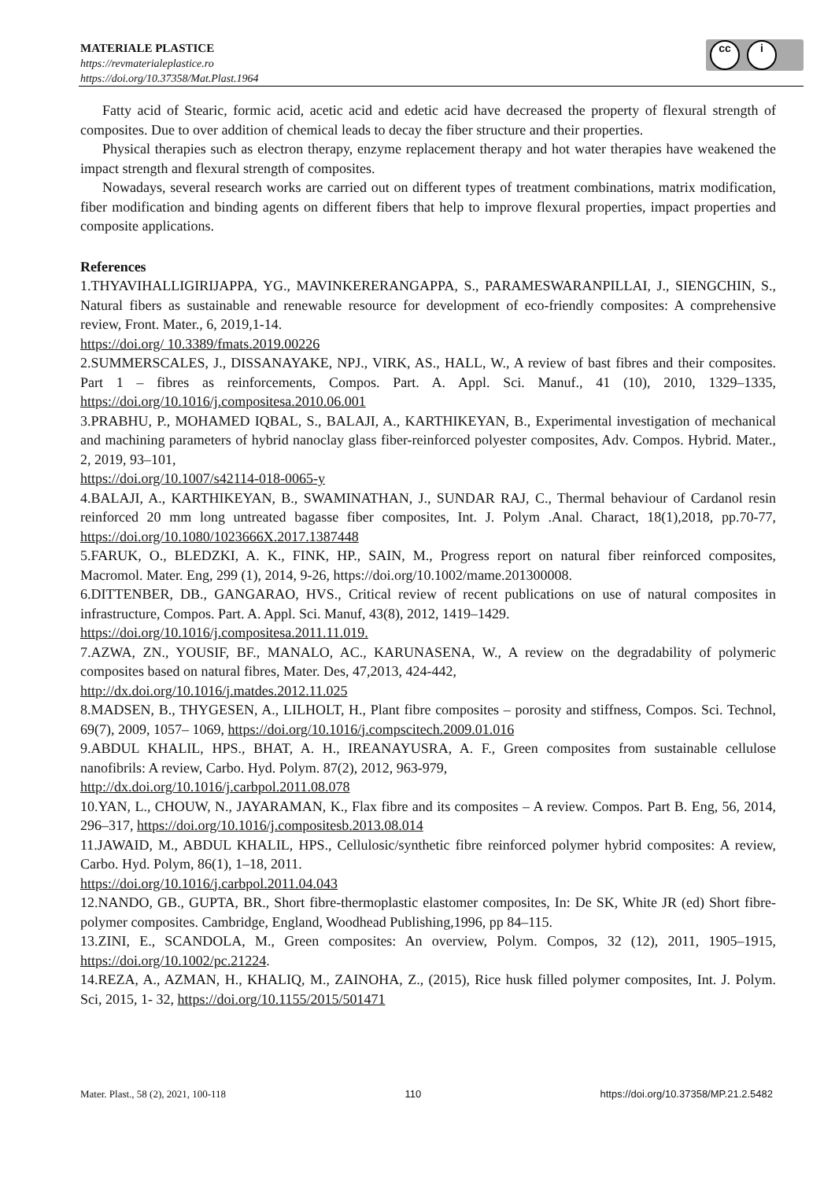MATERIALE PLASTICE
https://revmaterialeplastice.ro
https://doi.org/10.37358/Mat.Plast.1964
cc i
Fatty acid of Stearic, formic acid, acetic acid and edetic acid have decreased the property of flexural strength of composites. Due to over addition of chemical leads to decay the fiber structure and their properties.
Physical therapies such as electron therapy, enzyme replacement therapy and hot water therapies have weakened the impact strength and flexural strength of composites.
Nowadays, several research works are carried out on different types of treatment combinations, matrix modification, fiber modification and binding agents on different fibers that help to improve flexural properties, impact properties and composite applications.
References
1.THYAVIHALLIGIRIJAPPA, YG., MAVINKERERANGAPPA, S., PARAMESWARANPILLAI, J., SIENGCHIN, S., Natural fibers as sustainable and renewable resource for development of eco-friendly composites: A comprehensive review, Front. Mater., 6, 2019,1-14.
https://doi.org/ 10.3389/fmats.2019.00226
2.SUMMERSCALES, J., DISSANAYAKE, NPJ., VIRK, AS., HALL, W., A review of bast fibres and their composites. Part 1 – fibres as reinforcements, Compos. Part. A. Appl. Sci. Manuf., 41 (10), 2010, 1329–1335, https://doi.org/10.1016/j.compositesa.2010.06.001
3.PRABHU, P., MOHAMED IQBAL, S., BALAJI, A., KARTHIKEYAN, B., Experimental investigation of mechanical and machining parameters of hybrid nanoclay glass fiber-reinforced polyester composites, Adv. Compos. Hybrid. Mater., 2, 2019, 93–101,
https://doi.org/10.1007/s42114-018-0065-y
4.BALAJI, A., KARTHIKEYAN, B., SWAMINATHAN, J., SUNDAR RAJ, C., Thermal behaviour of Cardanol resin reinforced 20 mm long untreated bagasse fiber composites, Int. J. Polym .Anal. Charact, 18(1),2018, pp.70-77, https://doi.org/10.1080/1023666X.2017.1387448
5.FARUK, O., BLEDZKI, A. K., FINK, HP., SAIN, M., Progress report on natural fiber reinforced composites, Macromol. Mater. Eng, 299 (1), 2014, 9-26, https://doi.org/10.1002/mame.201300008.
6.DITTENBER, DB., GANGARAO, HVS., Critical review of recent publications on use of natural composites in infrastructure, Compos. Part. A. Appl. Sci. Manuf, 43(8), 2012, 1419–1429.
https://doi.org/10.1016/j.compositesa.2011.11.019.
7.AZWA, ZN., YOUSIF, BF., MANALO, AC., KARUNASENA, W., A review on the degradability of polymeric composites based on natural fibres, Mater. Des, 47,2013, 424-442,
http://dx.doi.org/10.1016/j.matdes.2012.11.025
8.MADSEN, B., THYGESEN, A., LILHOLT, H., Plant fibre composites – porosity and stiffness, Compos. Sci. Technol, 69(7), 2009, 1057– 1069, https://doi.org/10.1016/j.compscitech.2009.01.016
9.ABDUL KHALIL, HPS., BHAT, A. H., IREANAYUSRA, A. F., Green composites from sustainable cellulose nanofibrils: A review, Carbo. Hyd. Polym. 87(2), 2012, 963-979,
http://dx.doi.org/10.1016/j.carbpol.2011.08.078
10.YAN, L., CHOUW, N., JAYARAMAN, K., Flax fibre and its composites – A review. Compos. Part B. Eng, 56, 2014, 296–317, https://doi.org/10.1016/j.compositesb.2013.08.014
11.JAWAID, M., ABDUL KHALIL, HPS., Cellulosic/synthetic fibre reinforced polymer hybrid composites: A review, Carbo. Hyd. Polym, 86(1), 1–18, 2011.
https://doi.org/10.1016/j.carbpol.2011.04.043
12.NANDO, GB., GUPTA, BR., Short fibre-thermoplastic elastomer composites, In: De SK, White JR (ed) Short fibre-polymer composites. Cambridge, England, Woodhead Publishing,1996, pp 84–115.
13.ZINI, E., SCANDOLA, M., Green composites: An overview, Polym. Compos, 32 (12), 2011, 1905–1915, https://doi.org/10.1002/pc.21224.
14.REZA, A., AZMAN, H., KHALIQ, M., ZAINOHA, Z., (2015), Rice husk filled polymer composites, Int. J. Polym. Sci, 2015, 1- 32, https://doi.org/10.1155/2015/501471
Mater. Plast., 58 (2), 2021, 100-118 110 https://doi.org/10.37358/MP.21.2.5482